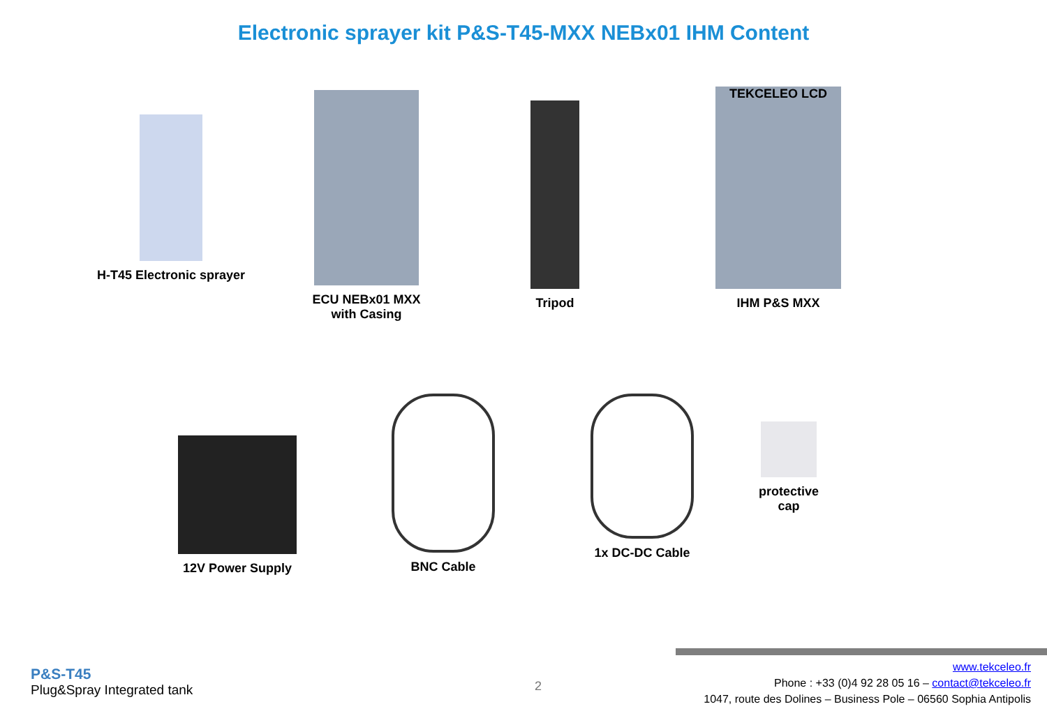Electronic sprayer kit P&S-T45-MXX NEBx01 IHM Content
H-T45 Electronic sprayer
ECU NEBx01 MXX
with Casing
Tripod
TEKCELEO LCD
IHM P&S MXX
12V Power Supply
BNC Cable 1x DC-DC Cable
protective
cap
P&S-T45
Plug&Spray Integrated tank
2
www.tekceleo.fr
Phone : +33 (0)4 92 28 05 16 – contact@tekceleo.fr
1047, route des Dolines – Business Pole – 06560 Sophia Antipolis